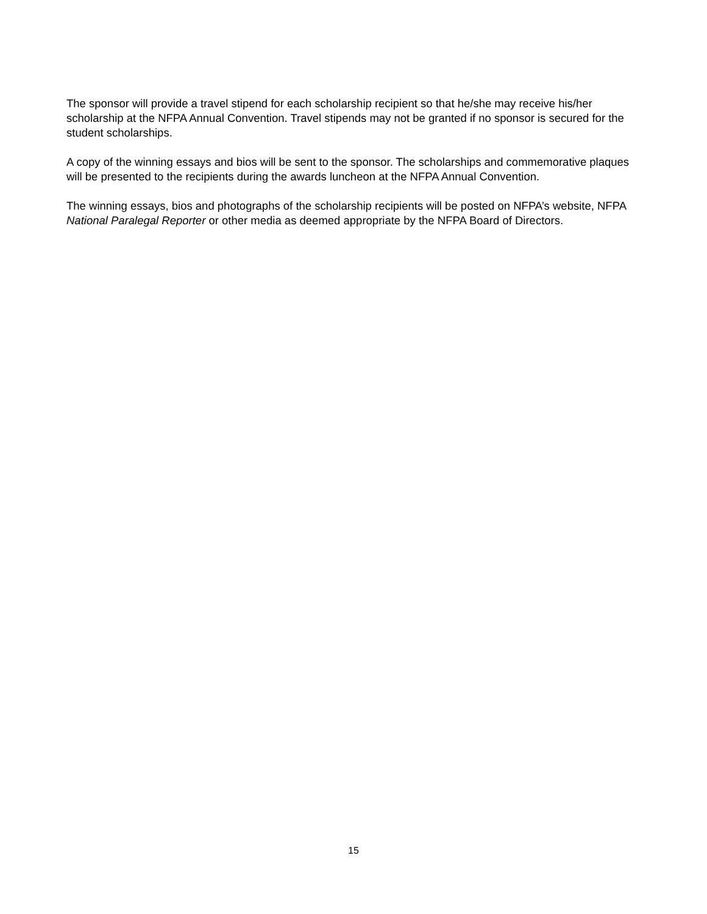The sponsor will provide a travel stipend for each scholarship recipient so that he/she may receive his/her scholarship at the NFPA Annual Convention. Travel stipends may not be granted if no sponsor is secured for the student scholarships.
A copy of the winning essays and bios will be sent to the sponsor. The scholarships and commemorative plaques will be presented to the recipients during the awards luncheon at the NFPA Annual Convention.
The winning essays, bios and photographs of the scholarship recipients will be posted on NFPA’s website, NFPA National Paralegal Reporter or other media as deemed appropriate by the NFPA Board of Directors.
15